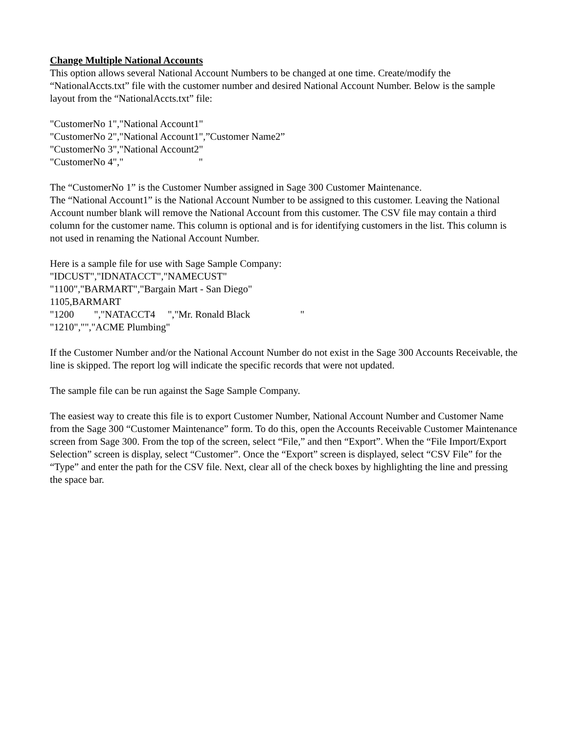Change Multiple National Accounts
This option allows several National Account Numbers to be changed at one time. Create/modify the “NationalAccts.txt” file with the customer number and desired National Account Number. Below is the sample layout from the “NationalAccts.txt” file:
"CustomerNo 1","National Account1" "CustomerNo 2","National Account1",”Customer Name2” "CustomerNo 3","National Account2" "CustomerNo 4"," "
The “CustomerNo 1” is the Customer Number assigned in Sage 300 Customer Maintenance.
The “National Account1” is the National Account Number to be assigned to this customer. Leaving the National Account number blank will remove the National Account from this customer. The CSV file may contain a third column for the customer name. This column is optional and is for identifying customers in the list. This column is not used in renaming the National Account Number.
Here is a sample file for use with Sage Sample Company: "IDCUST","IDNATACCT","NAMECUST" "1100","BARMART","Bargain Mart - San Diego" 1105,BARMART "1200 ","NATACCT4 ","Mr. Ronald Black " "1210","","ACME Plumbing"
If the Customer Number and/or the National Account Number do not exist in the Sage 300 Accounts Receivable, the line is skipped. The report log will indicate the specific records that were not updated.
The sample file can be run against the Sage Sample Company.
The easiest way to create this file is to export Customer Number, National Account Number and Customer Name from the Sage 300 “Customer Maintenance” form. To do this, open the Accounts Receivable Customer Maintenance screen from Sage 300. From the top of the screen, select “File,” and then “Export”. When the “File Import/Export Selection” screen is display, select “Customer”. Once the “Export” screen is displayed, select “CSV File” for the “Type” and enter the path for the CSV file. Next, clear all of the check boxes by highlighting the line and pressing the space bar.